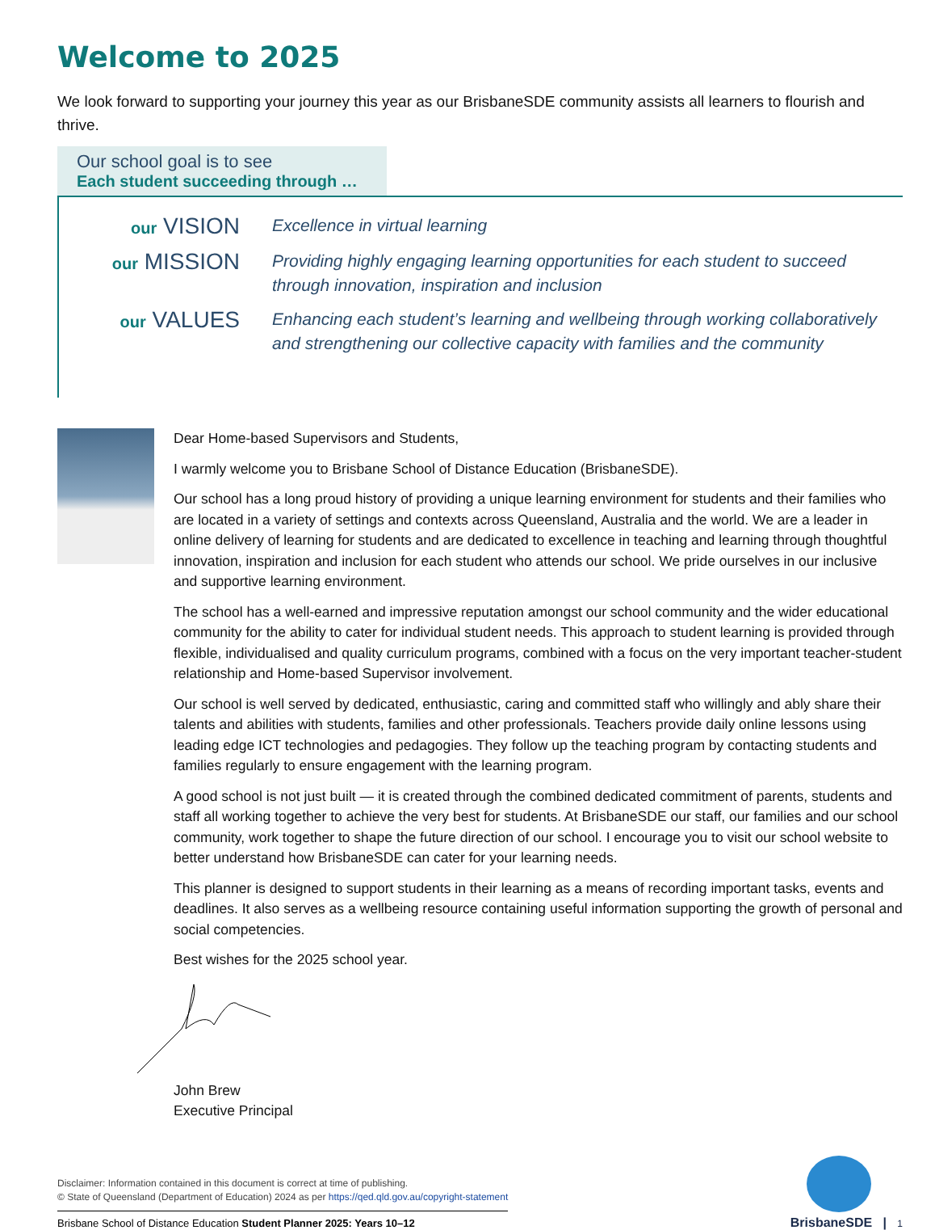Welcome to 2025
We look forward to supporting your journey this year as our BrisbaneSDE community assists all learners to flourish and thrive.
Our school goal is to see
Each student succeeding through …
our VISION
Excellence in virtual learning
our MISSION
Providing highly engaging learning opportunities for each student to succeed through innovation, inspiration and inclusion
our VALUES
Enhancing each student’s learning and wellbeing through working collaboratively and strengthening our collective capacity with families and the community
Dear Home-based Supervisors and Students,
I warmly welcome you to Brisbane School of Distance Education (BrisbaneSDE).
Our school has a long proud history of providing a unique learning environment for students and their families who are located in a variety of settings and contexts across Queensland, Australia and the world. We are a leader in online delivery of learning for students and are dedicated to excellence in teaching and learning through thoughtful innovation, inspiration and inclusion for each student who attends our school. We pride ourselves in our inclusive and supportive learning environment.
The school has a well-earned and impressive reputation amongst our school community and the wider educational community for the ability to cater for individual student needs. This approach to student learning is provided through flexible, individualised and quality curriculum programs, combined with a focus on the very important teacher-student relationship and Home-based Supervisor involvement.
Our school is well served by dedicated, enthusiastic, caring and committed staff who willingly and ably share their talents and abilities with students, families and other professionals. Teachers provide daily online lessons using leading edge ICT technologies and pedagogies. They follow up the teaching program by contacting students and families regularly to ensure engagement with the learning program.
A good school is not just built — it is created through the combined dedicated commitment of parents, students and staff all working together to achieve the very best for students. At BrisbaneSDE our staff, our families and our school community, work together to shape the future direction of our school. I encourage you to visit our school website to better understand how BrisbaneSDE can cater for your learning needs.
This planner is designed to support students in their learning as a means of recording important tasks, events and deadlines. It also serves as a wellbeing resource containing useful information supporting the growth of personal and social competencies.
Best wishes for the 2025 school year.
John Brew
Executive Principal
Disclaimer: Information contained in this document is correct at time of publishing.
© State of Queensland (Department of Education) 2024 as per https://qed.qld.gov.au/copyright-statement
Brisbane School of Distance Education Student Planner 2025: Years 10–12
BrisbaneSDE | 1